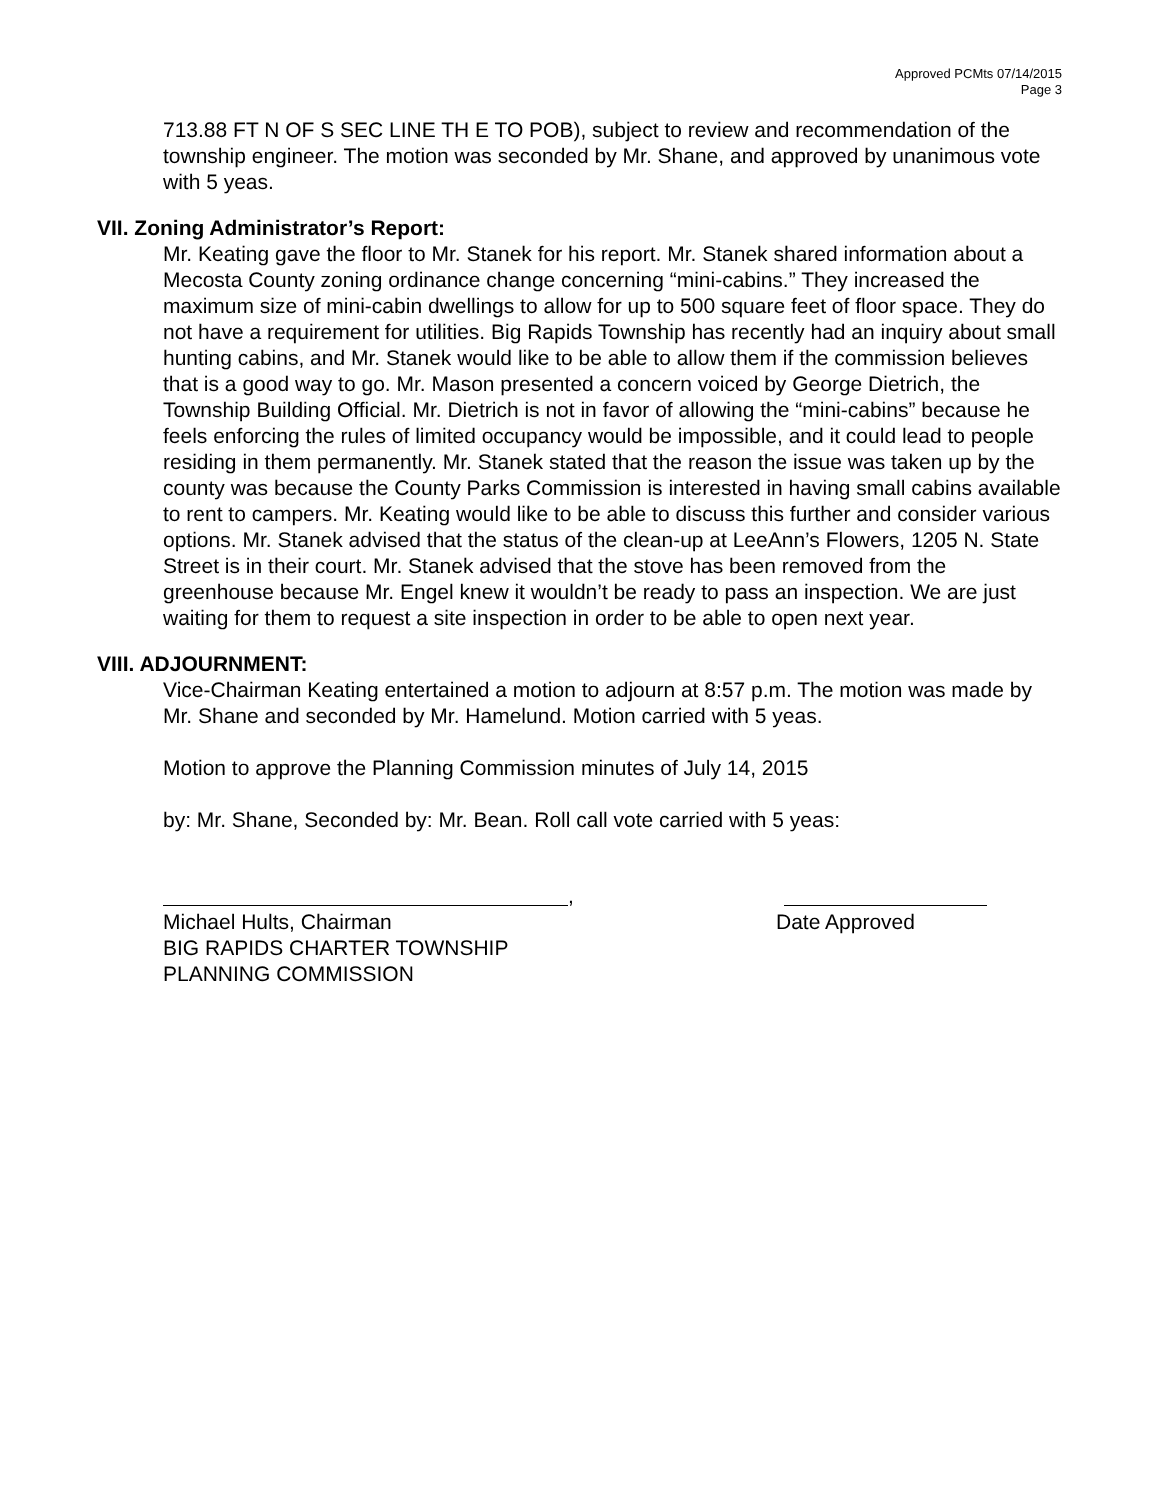Approved PCMts 07/14/2015
Page 3
713.88 FT N OF S SEC LINE TH E TO POB), subject to review and recommendation of the township engineer. The motion was seconded by Mr. Shane, and approved by unanimous vote with 5 yeas.
VII. Zoning Administrator’s Report:
Mr. Keating gave the floor to Mr. Stanek for his report. Mr. Stanek shared information about a Mecosta County zoning ordinance change concerning “mini-cabins.” They increased the maximum size of mini-cabin dwellings to allow for up to 500 square feet of floor space. They do not have a requirement for utilities. Big Rapids Township has recently had an inquiry about small hunting cabins, and Mr. Stanek would like to be able to allow them if the commission believes that is a good way to go. Mr. Mason presented a concern voiced by George Dietrich, the Township Building Official. Mr. Dietrich is not in favor of allowing the “mini-cabins” because he feels enforcing the rules of limited occupancy would be impossible, and it could lead to people residing in them permanently. Mr. Stanek stated that the reason the issue was taken up by the county was because the County Parks Commission is interested in having small cabins available to rent to campers. Mr. Keating would like to be able to discuss this further and consider various options. Mr. Stanek advised that the status of the clean-up at LeeAnn’s Flowers, 1205 N. State Street is in their court. Mr. Stanek advised that the stove has been removed from the greenhouse because Mr. Engel knew it wouldn’t be ready to pass an inspection. We are just waiting for them to request a site inspection in order to be able to open next year.
VIII. ADJOURNMENT:
Vice-Chairman Keating entertained a motion to adjourn at 8:57 p.m. The motion was made by Mr. Shane and seconded by Mr. Hamelund. Motion carried with 5 yeas.
Motion to approve the Planning Commission minutes of July 14, 2015
by: Mr. Shane, Seconded by: Mr. Bean. Roll call vote carried with 5 yeas:
,
Michael Hults, Chairman
BIG RAPIDS CHARTER TOWNSHIP
PLANNING COMMISSION
Date Approved